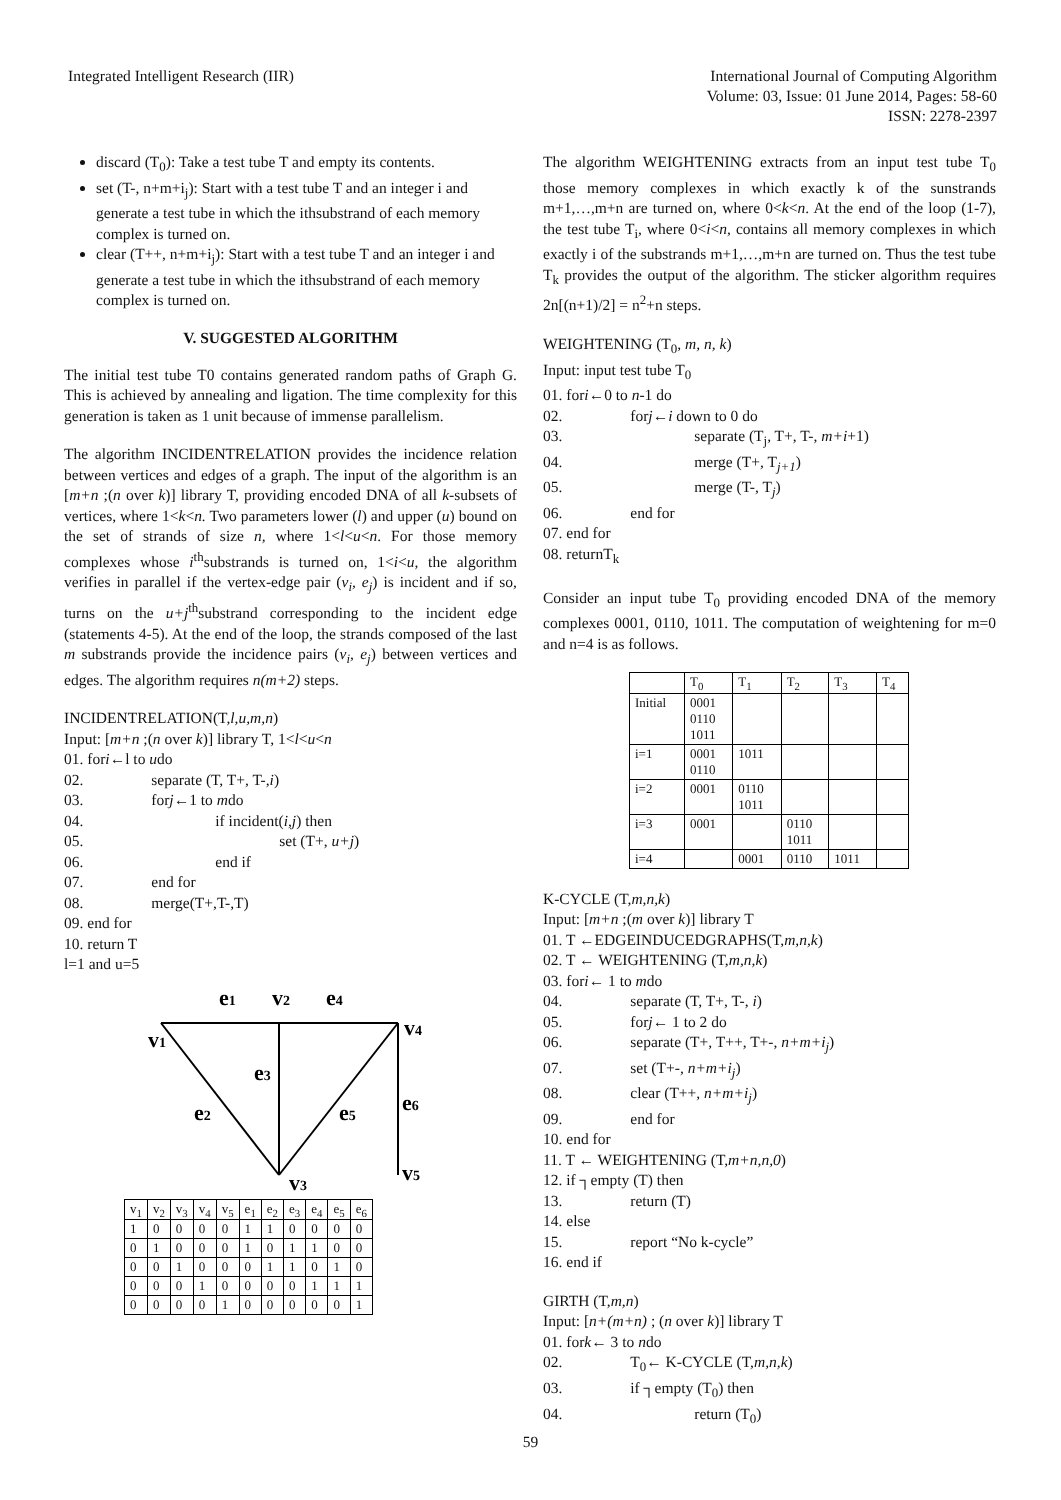Integrated Intelligent Research (IIR)
International Journal of Computing Algorithm
Volume: 03, Issue: 01 June 2014, Pages: 58-60
ISSN: 2278-2397
discard (T<sub>0</sub>): Take a test tube T and empty its contents.
set (T-, n+m+i<sub>j</sub>): Start with a test tube T and an integer i and generate a test tube in which the ithsubstrand of each memory complex is turned on.
clear (T++, n+m+i<sub>j</sub>): Start with a test tube T and an integer i and generate a test tube in which the ithsubstrand of each memory complex is turned on.
V. SUGGESTED ALGORITHM
The initial test tube T0 contains generated random paths of Graph G. This is achieved by annealing and ligation. The time complexity for this generation is taken as 1 unit because of immense parallelism.
The algorithm INCIDENTRELATION provides the incidence relation between vertices and edges of a graph. The input of the algorithm is an [m+n ;(n over k)] library T, providing encoded DNA of all k-subsets of vertices, where 1<k<n. Two parameters lower (l) and upper (u) bound on the set of strands of size n, where 1<l<u<n. For those memory complexes whose i<sup>th</sup>substrands is turned on, 1<i<u, the algorithm verifies in parallel if the vertex-edge pair (v<sub>i</sub>, e<sub>j</sub>) is incident and if so, turns on the u+j<sup>th</sup>substrand corresponding to the incident edge (statements 4-5). At the end of the loop, the strands composed of the last m substrands provide the incidence pairs (v<sub>i</sub>, e<sub>j</sub>) between vertices and edges. The algorithm requires n(m+2) steps.
INCIDENTRELATION(T,l,u,m,n)
Input: [m+n ;(n over k)] library T, 1<l<u<n
01. fori←l to udo
02. separate (T, T+, T-,i)
03. forj←1 to mdo
04. if incident(i,j) then
05. set (T+, u+j)
06. end if
07. end for
08. merge(T+,T-,T)
09. end for
10. return T
l=1 and u=5
e1
v2
e4
v1
v4
e3
e2
e5
e6
v3
v5
| v<sub>1</sub> | v<sub>2</sub> | v<sub>3</sub> | v<sub>4</sub> | v<sub>5</sub> | e<sub>1</sub> | e<sub>2</sub> | e<sub>3</sub> | e<sub>4</sub> | e<sub>5</sub> | e<sub>6</sub> |
| --- | --- | --- | --- | --- | --- | --- | --- | --- | --- | --- |
| 1 | 0 | 0 | 0 | 0 | 1 | 1 | 0 | 0 | 0 | 0 |
| 0 | 1 | 0 | 0 | 0 | 1 | 0 | 1 | 1 | 0 | 0 |
| 0 | 0 | 1 | 0 | 0 | 0 | 1 | 1 | 0 | 1 | 0 |
| 0 | 0 | 0 | 1 | 0 | 0 | 0 | 0 | 1 | 1 | 1 |
| 0 | 0 | 0 | 0 | 1 | 0 | 0 | 0 | 0 | 0 | 1 |
The algorithm WEIGHTENING extracts from an input test tube T<sub>0</sub> those memory complexes in which exactly k of the sunstrands m+1,…,m+n are turned on, where 0<k<n. At the end of the loop (1-7), the test tube T<sub>i</sub>, where 0<i<n, contains all memory complexes in which exactly i of the substrands m+1,…,m+n are turned on. Thus the test tube T<sub>k</sub> provides the output of the algorithm. The sticker algorithm requires 2n[(n+1)/2] = n<sup>2</sup>+n steps.
WEIGHTENING (T<sub>0</sub>, m, n, k)
Input: input test tube T<sub>0</sub>
01. fori←0 to n-1 do
02. forj←i down to 0 do
03. separate (T<sub>j</sub>, T+, T-, m+i+1)
04. merge (T+, T<sub>j+1</sub>)
05. merge (T-, T<sub>j</sub>)
06. end for
07. end for
08. returnT<sub>k</sub>
Consider an input tube T<sub>0</sub> providing encoded DNA of the memory complexes 0001, 0110, 1011. The computation of weightening for m=0 and n=4 is as follows.
| | T<sub>0</sub> | T<sub>1</sub> | T<sub>2</sub> | T<sub>3</sub> | T<sub>4</sub> |
| --- | --- | --- | --- | --- | --- |
| Initial | 0001 0110 1011 | | | | |
| i=1 | 0001 0110 | 1011 | | | |
| i=2 | 0001 | 0110 1011 | | | |
| i=3 | 0001 | | 0110 1011 | | |
| i=4 | | 0001 | 0110 | 1011 | |
K-CYCLE (T,m,n,k)
Input: [m+n ;(m over k)] library T
01. T ←EDGEINDUCEDGRAPHS(T,m,n,k)
02. T ← WEIGHTENING (T,m,n,k)
03. fori← 1 to mdo
04. separate (T, T+, T-, i)
05. forj← 1 to 2 do
06. separate (T+, T++, T+-, n+m+i<sub>j</sub>)
07. set (T+-, n+m+i<sub>j</sub>)
08. clear (T++, n+m+i<sub>j</sub>)
09. end for
10. end for
11. T ← WEIGHTENING (T,m+n,n,0)
12. if ┐empty (T) then
13. return (T)
14. else
15. report “No k-cycle”
16. end if
GIRTH (T,m,n)
Input: [n+(m+n) ; (n over k)] library T
01. fork← 3 to ndo
02. T<sub>0</sub>← K-CYCLE (T,m,n,k)
03. if ┐empty (T<sub>0</sub>) then
04. return (T<sub>0</sub>)
59